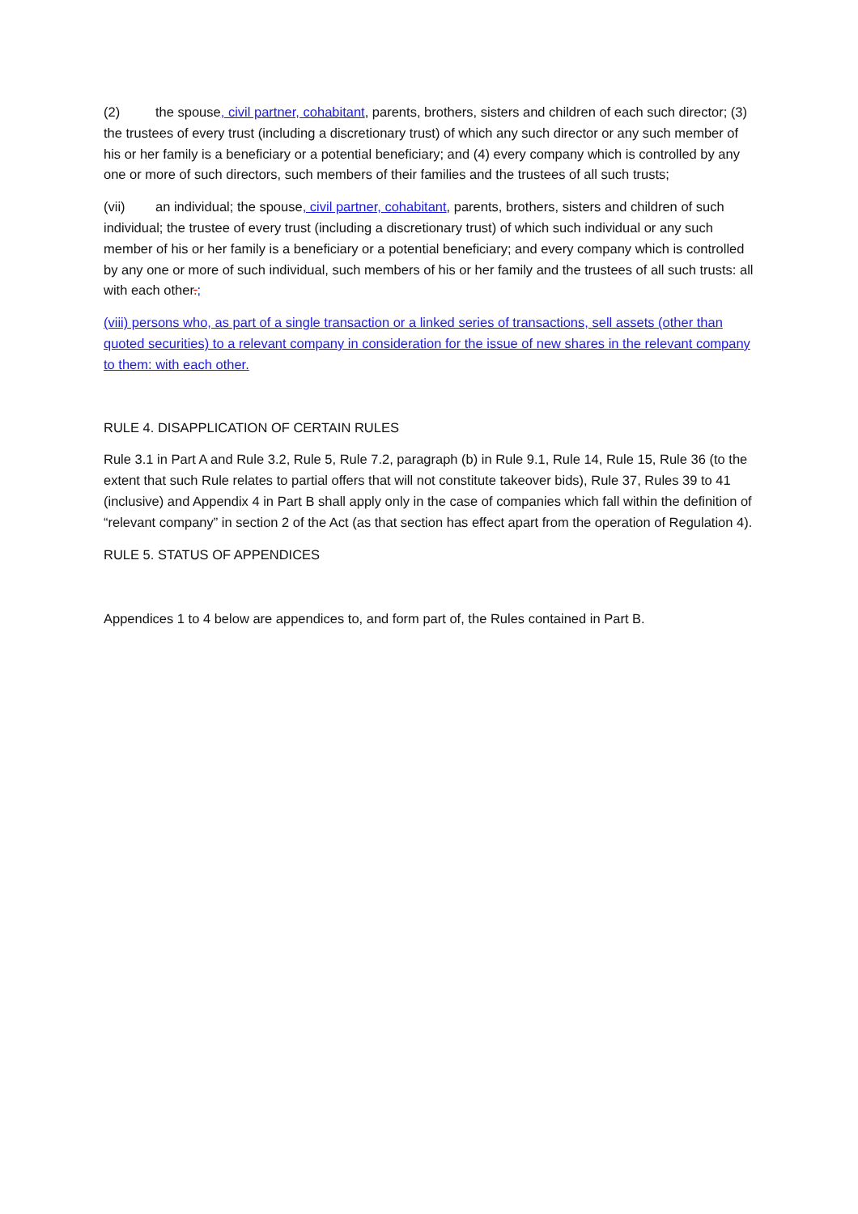(2) the spouse, civil partner, cohabitant, parents, brothers, sisters and children of each such director; (3) the trustees of every trust (including a discretionary trust) of which any such director or any such member of his or her family is a beneficiary or a potential beneficiary; and (4) every company which is controlled by any one or more of such directors, such members of their families and the trustees of all such trusts;
(vii) an individual; the spouse, civil partner, cohabitant, parents, brothers, sisters and children of such individual; the trustee of every trust (including a discretionary trust) of which such individual or any such member of his or her family is a beneficiary or a potential beneficiary; and every company which is controlled by any one or more of such individual, such members of his or her family and the trustees of all such trusts: all with each other.;
(viii) persons who, as part of a single transaction or a linked series of transactions, sell assets (other than quoted securities) to a relevant company in consideration for the issue of new shares in the relevant company to them: with each other.
RULE 4. DISAPPLICATION OF CERTAIN RULES
Rule 3.1 in Part A and Rule 3.2, Rule 5, Rule 7.2, paragraph (b) in Rule 9.1, Rule 14, Rule 15, Rule 36 (to the extent that such Rule relates to partial offers that will not constitute takeover bids), Rule 37, Rules 39 to 41 (inclusive) and Appendix 4 in Part B shall apply only in the case of companies which fall within the definition of “relevant company” in section 2 of the Act (as that section has effect apart from the operation of Regulation 4).
RULE 5. STATUS OF APPENDICES
Appendices 1 to 4 below are appendices to, and form part of, the Rules contained in Part B.